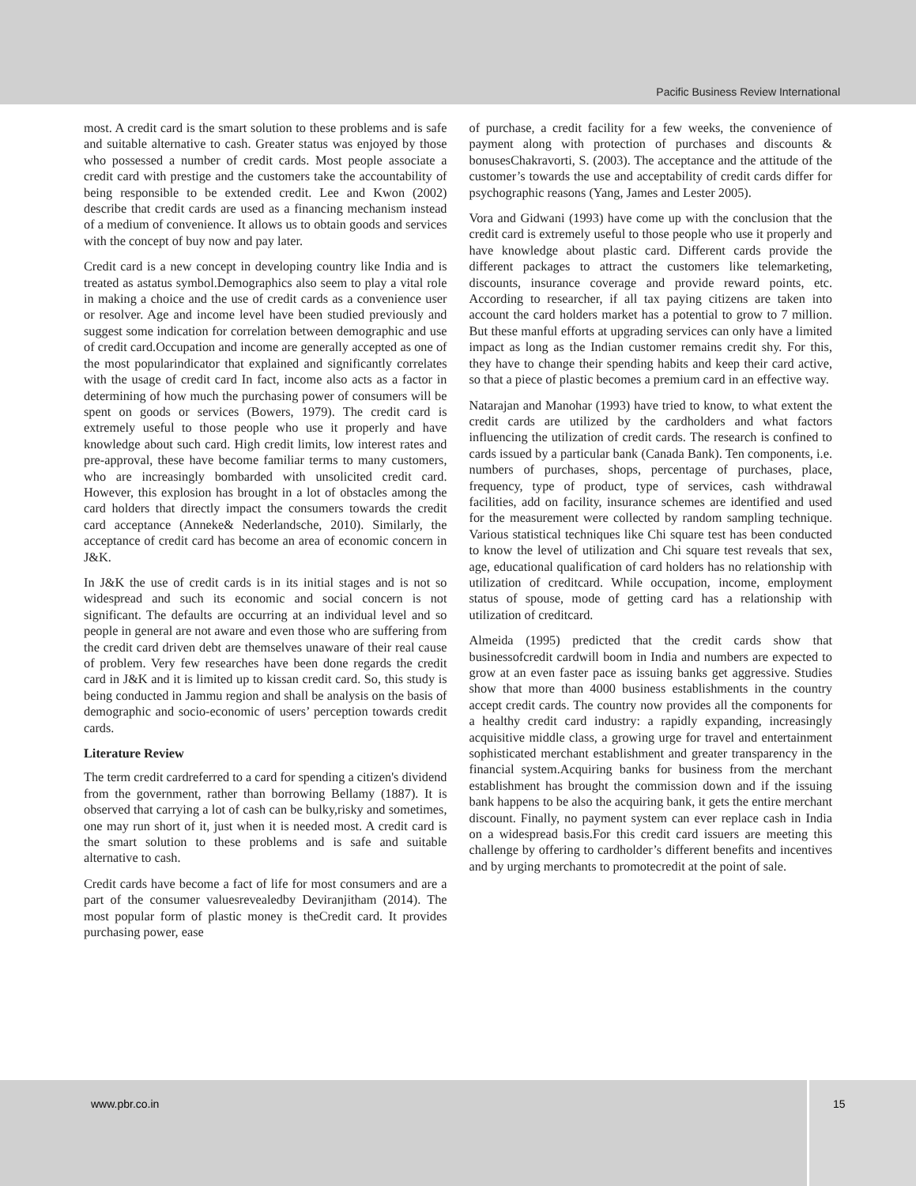Pacific Business Review International
most. A credit card is the smart solution to these problems and is safe and suitable alternative to cash. Greater status was enjoyed by those who possessed a number of credit cards. Most people associate a credit card with prestige and the customers take the accountability of being responsible to be extended credit. Lee and Kwon (2002) describe that credit cards are used as a financing mechanism instead of a medium of convenience. It allows us to obtain goods and services with the concept of buy now and pay later.
Credit card is a new concept in developing country like India and is treated as astatus symbol.Demographics also seem to play a vital role in making a choice and the use of credit cards as a convenience user or resolver. Age and income level have been studied previously and suggest some indication for correlation between demographic and use of credit card.Occupation and income are generally accepted as one of the most popularindicator that explained and significantly correlates with the usage of credit card In fact, income also acts as a factor in determining of how much the purchasing power of consumers will be spent on goods or services (Bowers, 1979). The credit card is extremely useful to those people who use it properly and have knowledge about such card. High credit limits, low interest rates and pre-approval, these have become familiar terms to many customers, who are increasingly bombarded with unsolicited credit card. However, this explosion has brought in a lot of obstacles among the card holders that directly impact the consumers towards the credit card acceptance (Anneke& Nederlandsche, 2010). Similarly, the acceptance of credit card has become an area of economic concern in J&K.
In J&K the use of credit cards is in its initial stages and is not so widespread and such its economic and social concern is not significant. The defaults are occurring at an individual level and so people in general are not aware and even those who are suffering from the credit card driven debt are themselves unaware of their real cause of problem. Very few researches have been done regards the credit card in J&K and it is limited up to kissan credit card. So, this study is being conducted in Jammu region and shall be analysis on the basis of demographic and socio-economic of users’ perception towards credit cards.
Literature Review
The term credit cardreferred to a card for spending a citizen's dividend from the government, rather than borrowing Bellamy (1887). It is observed that carrying a lot of cash can be bulky,risky and sometimes, one may run short of it, just when it is needed most. A credit card is the smart solution to these problems and is safe and suitable alternative to cash.
Credit cards have become a fact of life for most consumers and are a part of the consumer valuesrevealedby Deviranjitham (2014). The most popular form of plastic money is theCredit card. It provides purchasing power, ease
of purchase, a credit facility for a few weeks, the convenience of payment along with protection of purchases and discounts & bonusesChakravorti, S. (2003). The acceptance and the attitude of the customer’s towards the use and acceptability of credit cards differ for psychographic reasons (Yang, James and Lester 2005).
Vora and Gidwani (1993) have come up with the conclusion that the credit card is extremely useful to those people who use it properly and have knowledge about plastic card. Different cards provide the different packages to attract the customers like telemarketing, discounts, insurance coverage and provide reward points, etc. According to researcher, if all tax paying citizens are taken into account the card holders market has a potential to grow to 7 million. But these manful efforts at upgrading services can only have a limited impact as long as the Indian customer remains credit shy. For this, they have to change their spending habits and keep their card active, so that a piece of plastic becomes a premium card in an effective way.
Natarajan and Manohar (1993) have tried to know, to what extent the credit cards are utilized by the cardholders and what factors influencing the utilization of credit cards. The research is confined to cards issued by a particular bank (Canada Bank). Ten components, i.e. numbers of purchases, shops, percentage of purchases, place, frequency, type of product, type of services, cash withdrawal facilities, add on facility, insurance schemes are identified and used for the measurement were collected by random sampling technique. Various statistical techniques like Chi square test has been conducted to know the level of utilization and Chi square test reveals that sex, age, educational qualification of card holders has no relationship with utilization of creditcard. While occupation, income, employment status of spouse, mode of getting card has a relationship with utilization of creditcard.
Almeida (1995) predicted that the credit cards show that businessofcredit cardwill boom in India and numbers are expected to grow at an even faster pace as issuing banks get aggressive. Studies show that more than 4000 business establishments in the country accept credit cards. The country now provides all the components for a healthy credit card industry: a rapidly expanding, increasingly acquisitive middle class, a growing urge for travel and entertainment sophisticated merchant establishment and greater transparency in the financial system.Acquiring banks for business from the merchant establishment has brought the commission down and if the issuing bank happens to be also the acquiring bank, it gets the entire merchant discount. Finally, no payment system can ever replace cash in India on a widespread basis.For this credit card issuers are meeting this challenge by offering to cardholder’s different benefits and incentives and by urging merchants to promotecredit at the point of sale.
www.pbr.co.in
15